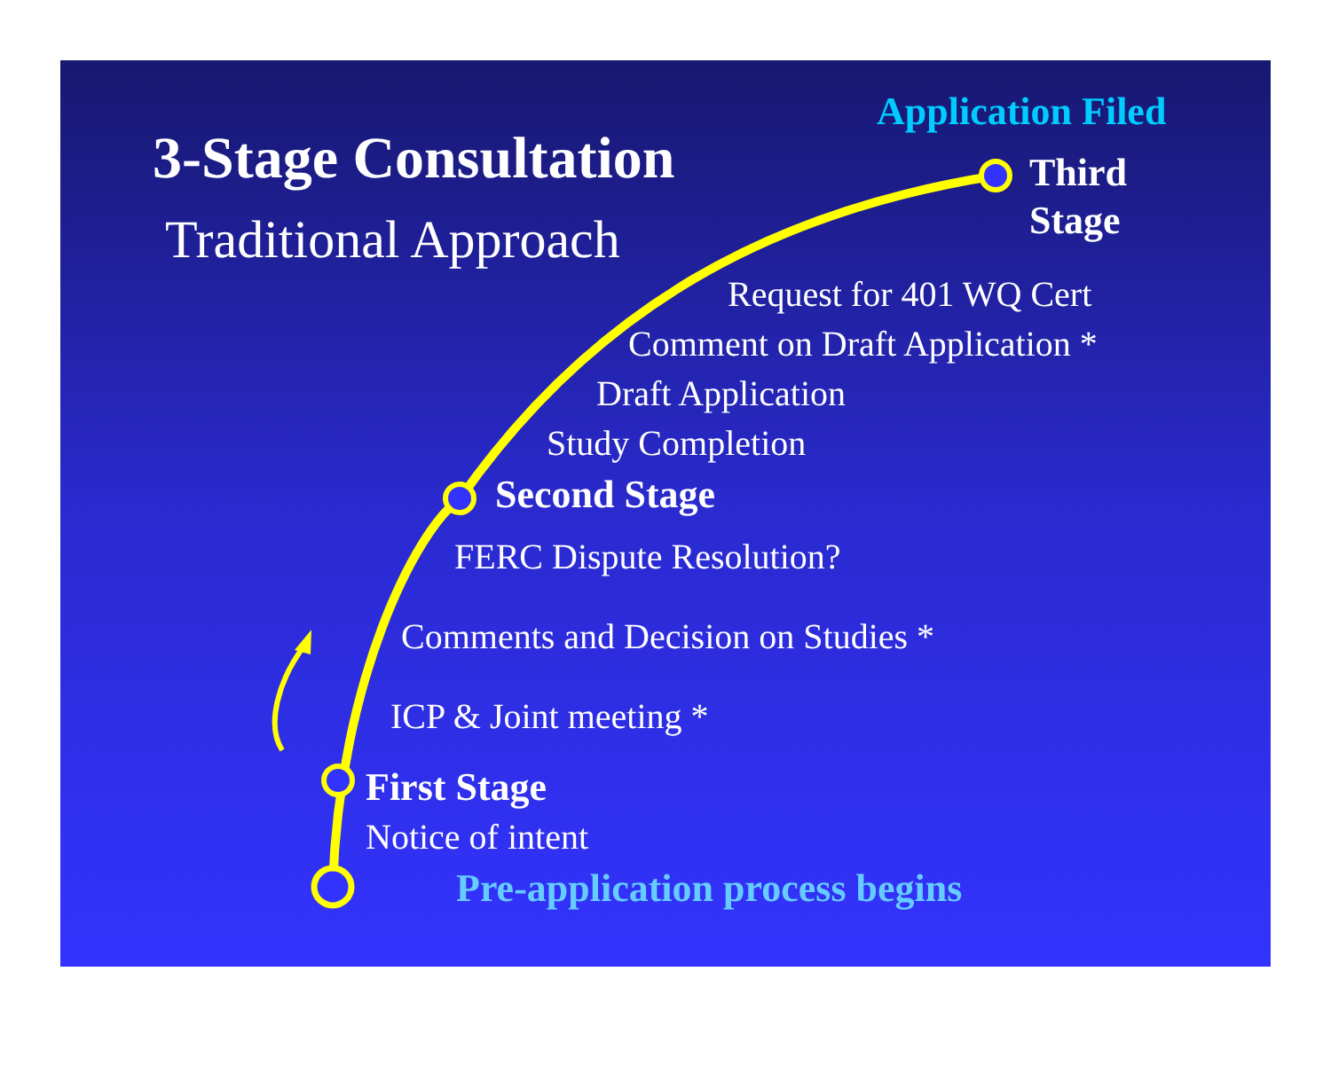Application Filed
3-Stage Consultation
Third
Stage
Traditional Approach
Request for 401 WQ Cert
Comment on Draft Application *
Draft Application
Study Completion
Second Stage
FERC Dispute Resolution?
Comments and Decision on Studies *
ICP & Joint meeting *
First Stage
Notice of intent
Pre-application process begins